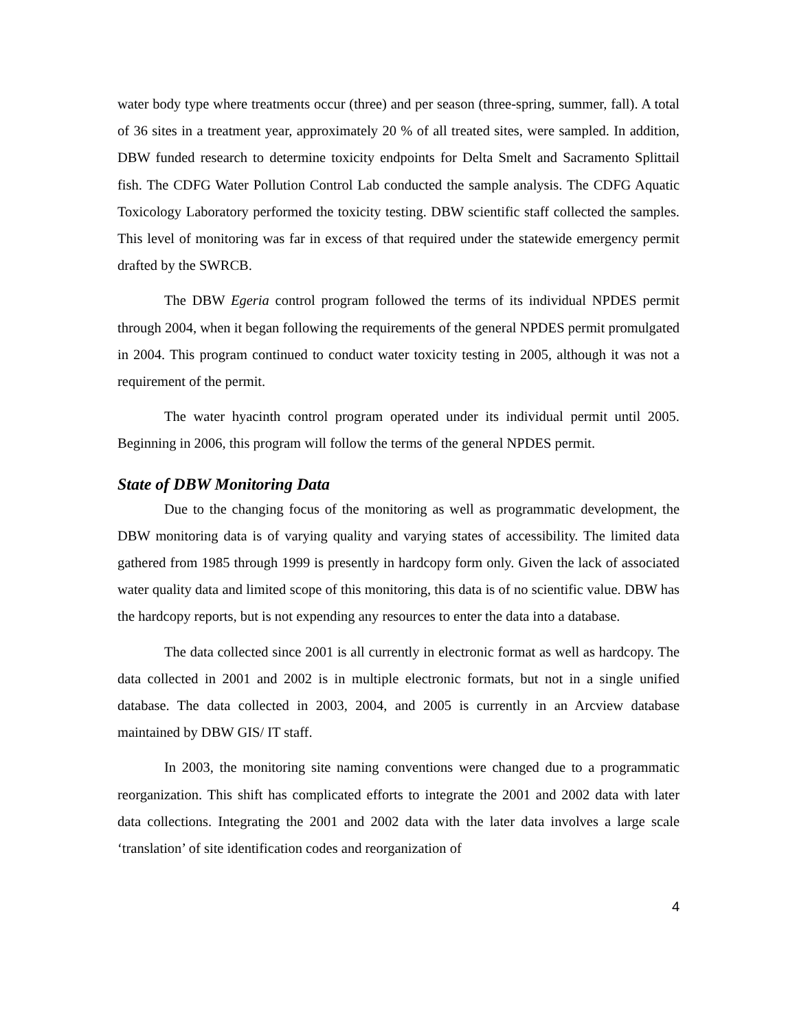water body type where treatments occur (three) and per season (three-spring, summer, fall). A total of 36 sites in a treatment year, approximately 20 % of all treated sites, were sampled. In addition, DBW funded research to determine toxicity endpoints for Delta Smelt and Sacramento Splittail fish. The CDFG Water Pollution Control Lab conducted the sample analysis. The CDFG Aquatic Toxicology Laboratory performed the toxicity testing. DBW scientific staff collected the samples. This level of monitoring was far in excess of that required under the statewide emergency permit drafted by the SWRCB.
The DBW Egeria control program followed the terms of its individual NPDES permit through 2004, when it began following the requirements of the general NPDES permit promulgated in 2004. This program continued to conduct water toxicity testing in 2005, although it was not a requirement of the permit.
The water hyacinth control program operated under its individual permit until 2005. Beginning in 2006, this program will follow the terms of the general NPDES permit.
State of DBW Monitoring Data
Due to the changing focus of the monitoring as well as programmatic development, the DBW monitoring data is of varying quality and varying states of accessibility. The limited data gathered from 1985 through 1999 is presently in hardcopy form only. Given the lack of associated water quality data and limited scope of this monitoring, this data is of no scientific value. DBW has the hardcopy reports, but is not expending any resources to enter the data into a database.
The data collected since 2001 is all currently in electronic format as well as hardcopy. The data collected in 2001 and 2002 is in multiple electronic formats, but not in a single unified database. The data collected in 2003, 2004, and 2005 is currently in an Arcview database maintained by DBW GIS/ IT staff.
In 2003, the monitoring site naming conventions were changed due to a programmatic reorganization. This shift has complicated efforts to integrate the 2001 and 2002 data with later data collections. Integrating the 2001 and 2002 data with the later data involves a large scale ‘translation’ of site identification codes and reorganization of
4